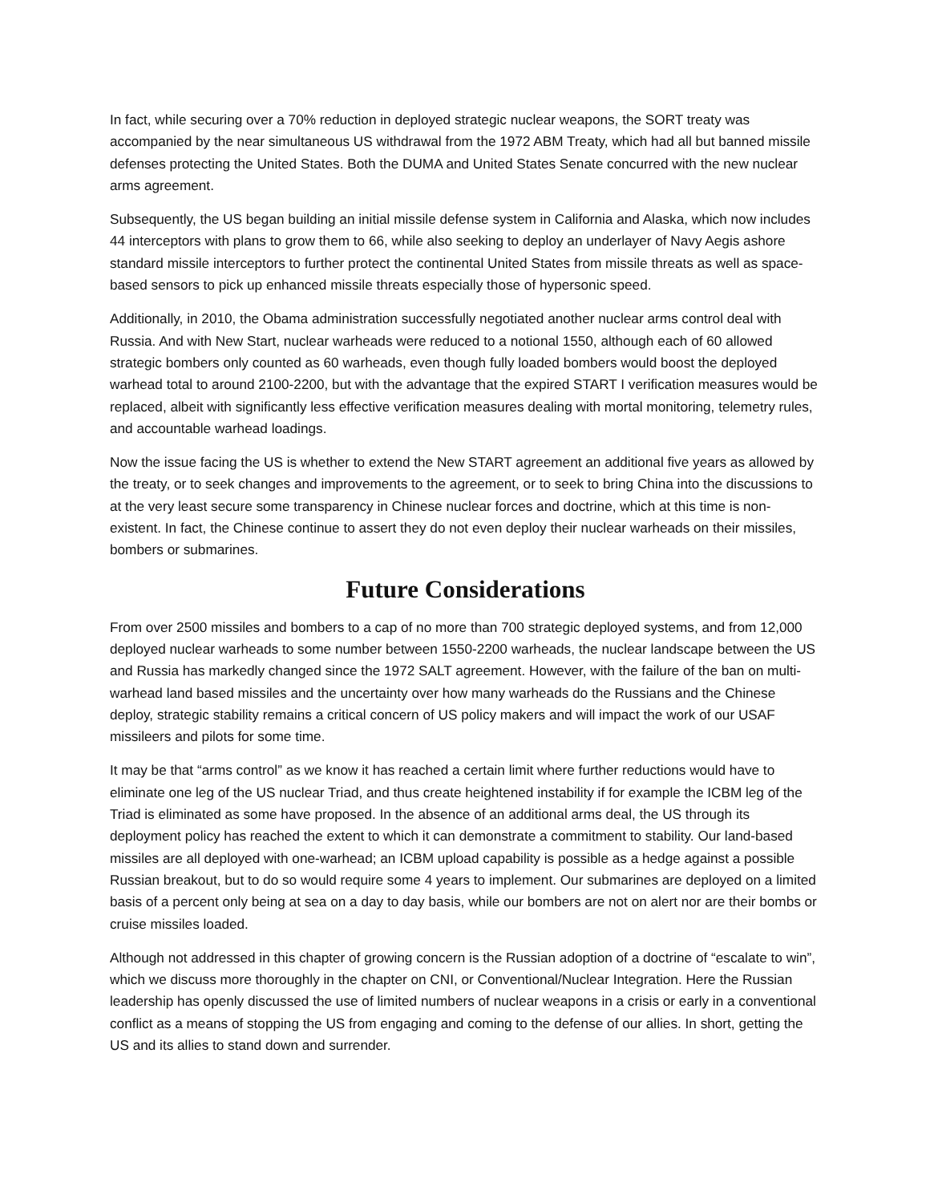In fact, while securing over a 70% reduction in deployed strategic nuclear weapons, the SORT treaty was accompanied by the near simultaneous US withdrawal from the 1972 ABM Treaty, which had all but banned missile defenses protecting the United States. Both the DUMA and United States Senate concurred with the new nuclear arms agreement.
Subsequently, the US began building an initial missile defense system in California and Alaska, which now includes 44 interceptors with plans to grow them to 66, while also seeking to deploy an underlayer of Navy Aegis ashore standard missile interceptors to further protect the continental United States from missile threats as well as space-based sensors to pick up enhanced missile threats especially those of hypersonic speed.
Additionally, in 2010, the Obama administration successfully negotiated another nuclear arms control deal with Russia. And with New Start, nuclear warheads were reduced to a notional 1550, although each of 60 allowed strategic bombers only counted as 60 warheads, even though fully loaded bombers would boost the deployed warhead total to around 2100-2200, but with the advantage that the expired START I verification measures would be replaced, albeit with significantly less effective verification measures dealing with mortal monitoring, telemetry rules, and accountable warhead loadings.
Now the issue facing the US is whether to extend the New START agreement an additional five years as allowed by the treaty, or to seek changes and improvements to the agreement, or to seek to bring China into the discussions to at the very least secure some transparency in Chinese nuclear forces and doctrine, which at this time is non-existent. In fact, the Chinese continue to assert they do not even deploy their nuclear warheads on their missiles, bombers or submarines.
Future Considerations
From over 2500 missiles and bombers to a cap of no more than 700 strategic deployed systems, and from 12,000 deployed nuclear warheads to some number between 1550-2200 warheads, the nuclear landscape between the US and Russia has markedly changed since the 1972 SALT agreement. However, with the failure of the ban on multi-warhead land based missiles and the uncertainty over how many warheads do the Russians and the Chinese deploy, strategic stability remains a critical concern of US policy makers and will impact the work of our USAF missileers and pilots for some time.
It may be that “arms control” as we know it has reached a certain limit where further reductions would have to eliminate one leg of the US nuclear Triad, and thus create heightened instability if for example the ICBM leg of the Triad is eliminated as some have proposed. In the absence of an additional arms deal, the US through its deployment policy has reached the extent to which it can demonstrate a commitment to stability. Our land-based missiles are all deployed with one-warhead; an ICBM upload capability is possible as a hedge against a possible Russian breakout, but to do so would require some 4 years to implement. Our submarines are deployed on a limited basis of a percent only being at sea on a day to day basis, while our bombers are not on alert nor are their bombs or cruise missiles loaded.
Although not addressed in this chapter of growing concern is the Russian adoption of a doctrine of “escalate to win”, which we discuss more thoroughly in the chapter on CNI, or Conventional/Nuclear Integration. Here the Russian leadership has openly discussed the use of limited numbers of nuclear weapons in a crisis or early in a conventional conflict as a means of stopping the US from engaging and coming to the defense of our allies. In short, getting the US and its allies to stand down and surrender.